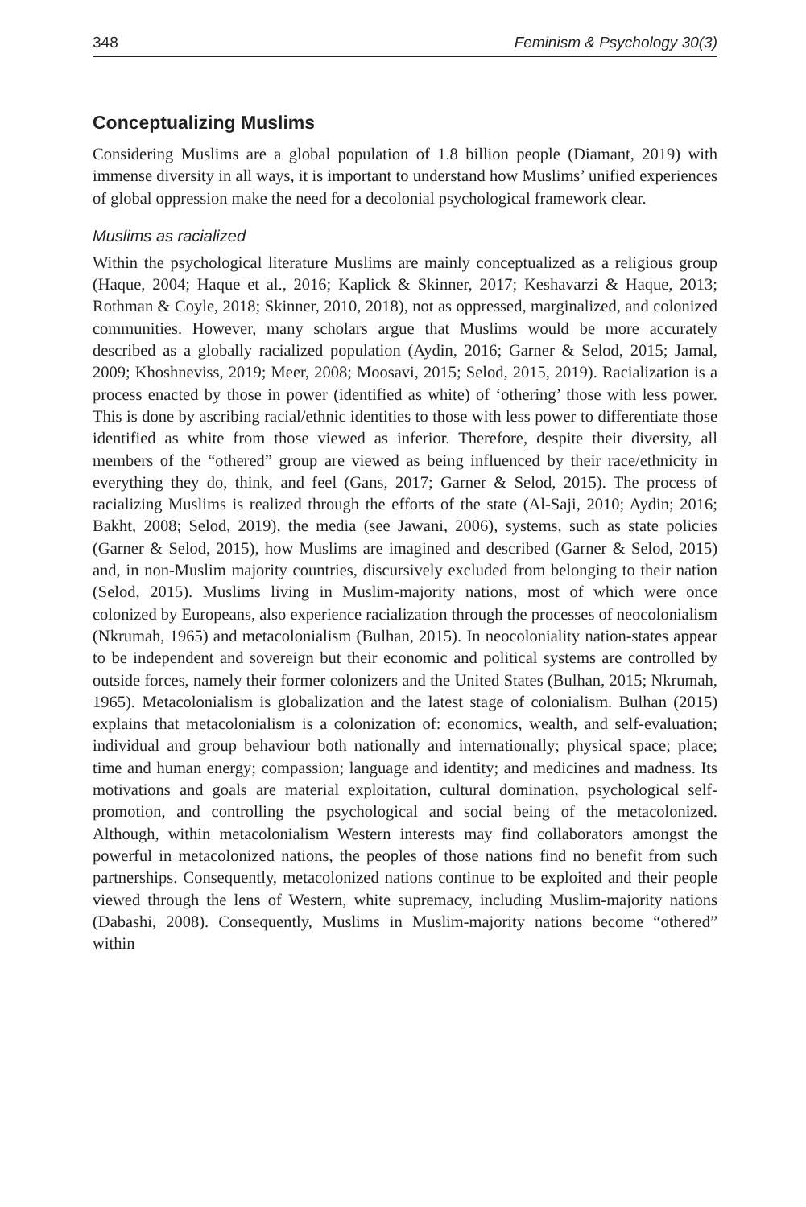348 Feminism & Psychology 30(3)
Conceptualizing Muslims
Considering Muslims are a global population of 1.8 billion people (Diamant, 2019) with immense diversity in all ways, it is important to understand how Muslims’ unified experiences of global oppression make the need for a decolonial psychological framework clear.
Muslims as racialized
Within the psychological literature Muslims are mainly conceptualized as a religious group (Haque, 2004; Haque et al., 2016; Kaplick & Skinner, 2017; Keshavarzi & Haque, 2013; Rothman & Coyle, 2018; Skinner, 2010, 2018), not as oppressed, marginalized, and colonized communities. However, many scholars argue that Muslims would be more accurately described as a globally racialized population (Aydin, 2016; Garner & Selod, 2015; Jamal, 2009; Khoshneviss, 2019; Meer, 2008; Moosavi, 2015; Selod, 2015, 2019). Racialization is a process enacted by those in power (identified as white) of ‘othering’ those with less power. This is done by ascribing racial/ethnic identities to those with less power to differentiate those identified as white from those viewed as inferior. Therefore, despite their diversity, all members of the “othered” group are viewed as being influenced by their race/ethnicity in everything they do, think, and feel (Gans, 2017; Garner & Selod, 2015). The process of racializing Muslims is realized through the efforts of the state (Al-Saji, 2010; Aydin; 2016; Bakht, 2008; Selod, 2019), the media (see Jawani, 2006), systems, such as state policies (Garner & Selod, 2015), how Muslims are imagined and described (Garner & Selod, 2015) and, in non-Muslim majority countries, discursively excluded from belonging to their nation (Selod, 2015). Muslims living in Muslim-majority nations, most of which were once colonized by Europeans, also experience racialization through the processes of neocolonialism (Nkrumah, 1965) and metacolonialism (Bulhan, 2015). In neocoloniality nation-states appear to be independent and sovereign but their economic and political systems are controlled by outside forces, namely their former colonizers and the United States (Bulhan, 2015; Nkrumah, 1965). Metacolonialism is globalization and the latest stage of colonialism. Bulhan (2015) explains that metacolonialism is a colonization of: economics, wealth, and self-evaluation; individual and group behaviour both nationally and internationally; physical space; place; time and human energy; compassion; language and identity; and medicines and madness. Its motivations and goals are material exploitation, cultural domination, psychological self-promotion, and controlling the psychological and social being of the metacolonized. Although, within metacolonialism Western interests may find collaborators amongst the powerful in metacolonized nations, the peoples of those nations find no benefit from such partnerships. Consequently, metacolonized nations continue to be exploited and their people viewed through the lens of Western, white supremacy, including Muslim-majority nations (Dabashi, 2008). Consequently, Muslims in Muslim-majority nations become “othered” within